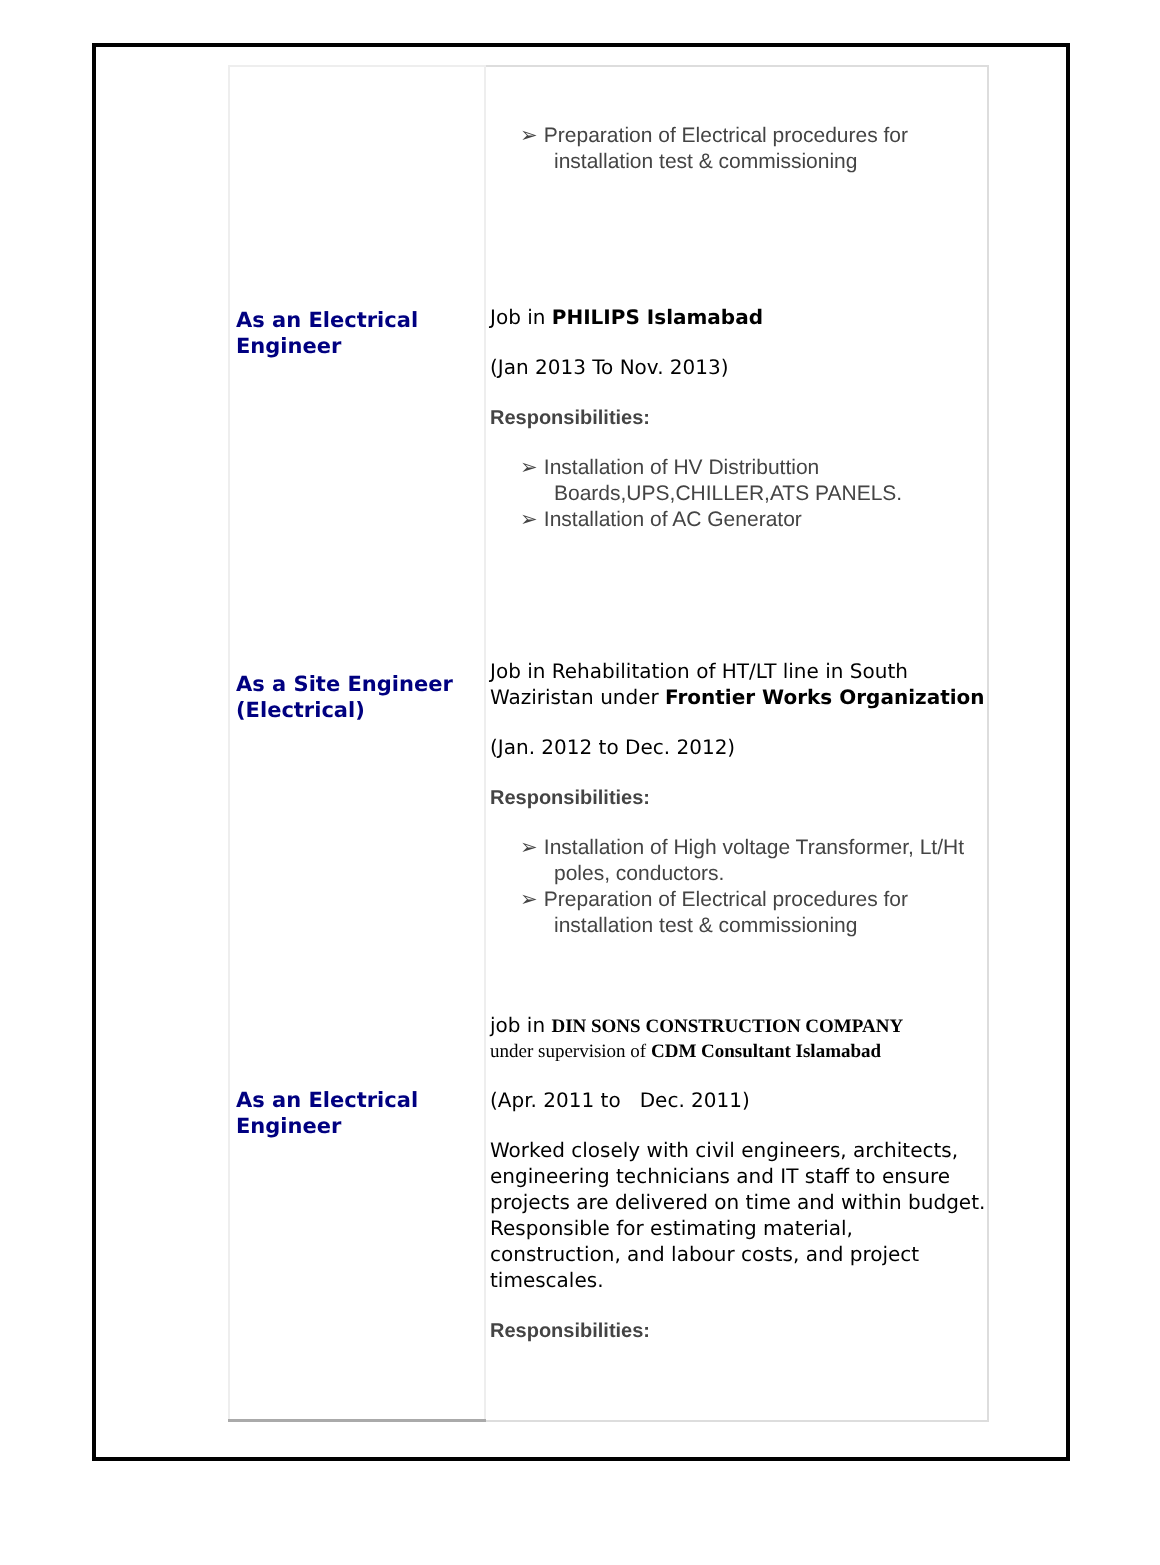| As an Electrical Engineer As a Site Engineer (Electrical) As an Electrical Engineer | ➢ Preparation of Electrical procedures for installation test & commissioning Job in PHILIPS Islamabad (Jan 2013 To Nov. 2013) Responsibilities: ➢ Installation of HV Distributtion Boards,UPS,CHILLER,ATS PANELS. ➢ Installation of AC Generator Job in Rehabilitation of HT/LT line in South Waziristan under Frontier Works Organization (Jan. 2012 to Dec. 2012) Responsibilities: ➢ Installation of High voltage Transformer, Lt/Ht poles, conductors. ➢ Preparation of Electrical procedures for installation test & commissioning job in DIN SONS CONSTRUCTION COMPANY under supervision of CDM Consultant Islamabad (Apr. 2011 to Dec. 2011) Worked closely with civil engineers, architects, engineering technicians and IT staff to ensure projects are delivered on time and within budget. Responsible for estimating material, construction, and labour costs, and project timescales. Responsibilities: |